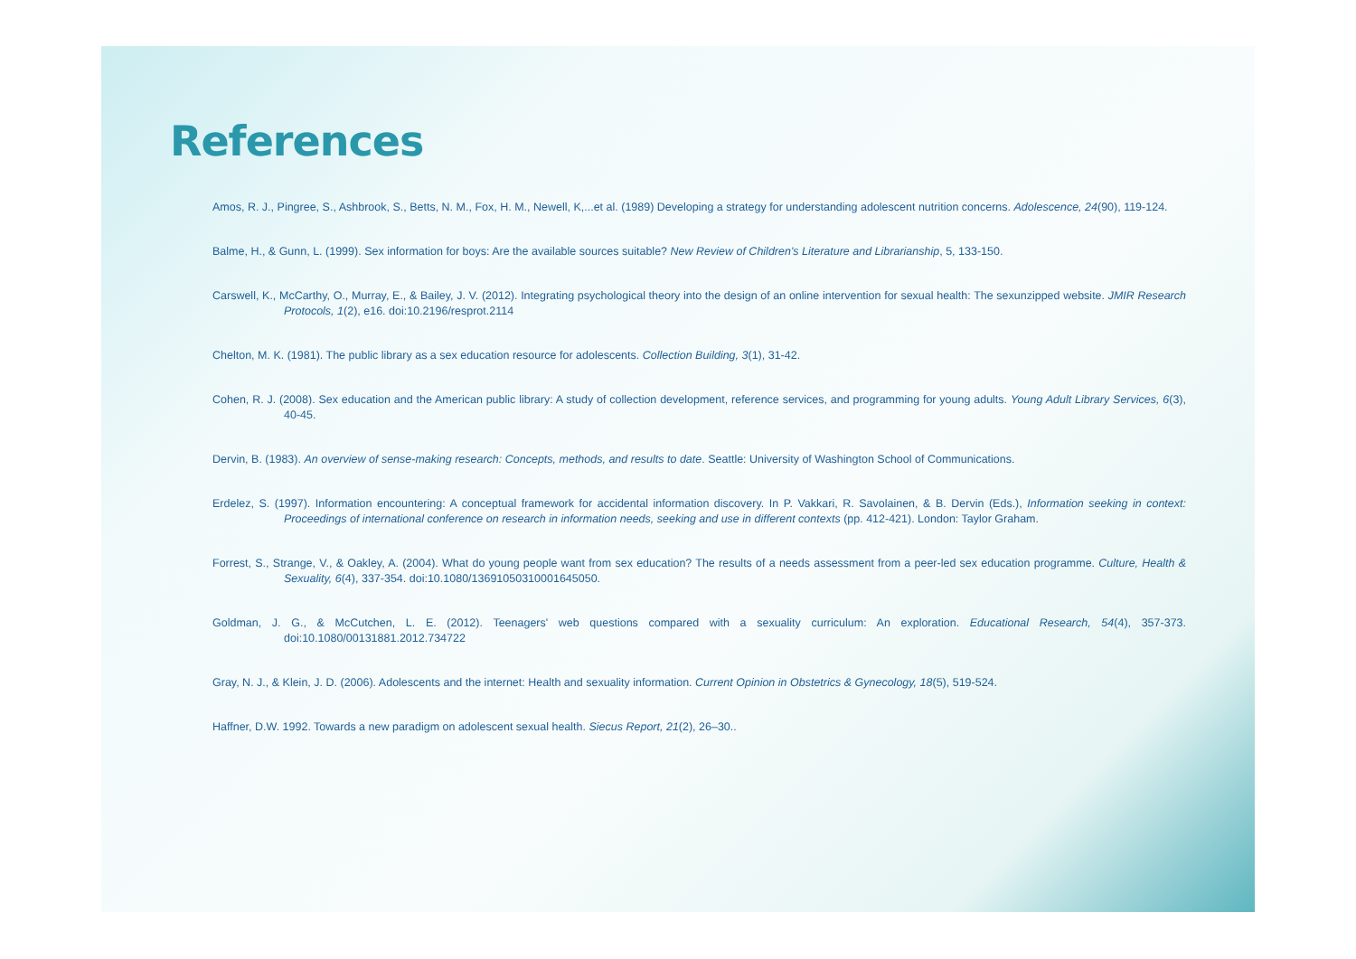References
Amos, R. J., Pingree, S., Ashbrook, S., Betts, N. M., Fox, H. M., Newell, K,...et al. (1989) Developing a strategy for understanding adolescent nutrition concerns. Adolescence, 24(90), 119-124.
Balme, H., & Gunn, L. (1999). Sex information for boys: Are the available sources suitable? New Review of Children's Literature and Librarianship, 5, 133-150.
Carswell, K., McCarthy, O., Murray, E., & Bailey, J. V. (2012). Integrating psychological theory into the design of an online intervention for sexual health: The sexunzipped website. JMIR Research Protocols, 1(2), e16. doi:10.2196/resprot.2114
Chelton, M. K. (1981). The public library as a sex education resource for adolescents. Collection Building, 3(1), 31-42.
Cohen, R. J. (2008). Sex education and the American public library: A study of collection development, reference services, and programming for young adults. Young Adult Library Services, 6(3), 40-45.
Dervin, B. (1983). An overview of sense-making research: Concepts, methods, and results to date. Seattle: University of Washington School of Communications.
Erdelez, S. (1997). Information encountering: A conceptual framework for accidental information discovery. In P. Vakkari, R. Savolainen, & B. Dervin (Eds.), Information seeking in context: Proceedings of international conference on research in information needs, seeking and use in different contexts (pp. 412-421). London: Taylor Graham.
Forrest, S., Strange, V., & Oakley, A. (2004). What do young people want from sex education? The results of a needs assessment from a peer-led sex education programme. Culture, Health & Sexuality, 6(4), 337-354. doi:10.1080/13691050310001645050.
Goldman, J. G., & McCutchen, L. E. (2012). Teenagers' web questions compared with a sexuality curriculum: An exploration. Educational Research, 54(4), 357-373. doi:10.1080/00131881.2012.734722
Gray, N. J., & Klein, J. D. (2006). Adolescents and the internet: Health and sexuality information. Current Opinion in Obstetrics & Gynecology, 18(5), 519-524.
Haffner, D.W. 1992. Towards a new paradigm on adolescent sexual health. Siecus Report, 21(2), 26–30..